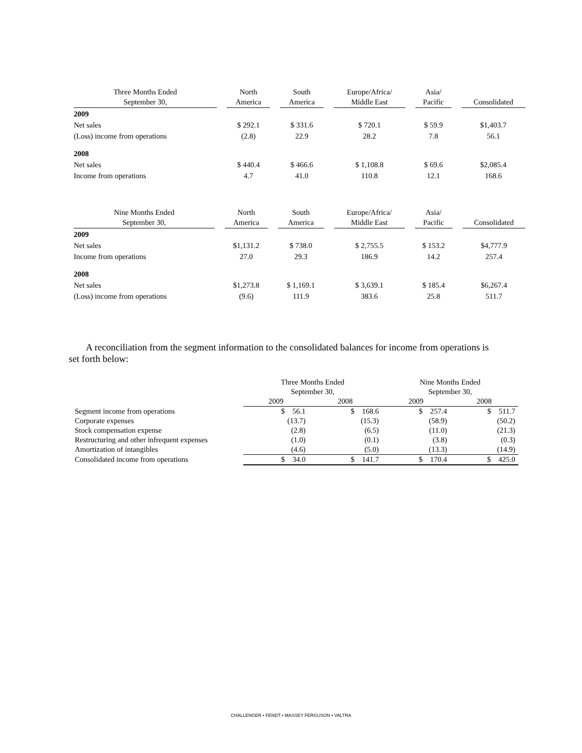| Three Months Ended September 30, | North America | South America | Europe/Africa/ Middle East | Asia/ Pacific | Consolidated |
| --- | --- | --- | --- | --- | --- |
| 2009 | | | | | |
| Net sales | $ 292.1 | $ 331.6 | $ 720.1 | $ 59.9 | $1,403.7 |
| (Loss) income from operations | (2.8) | 22.9 | 28.2 | 7.8 | 56.1 |
| 2008 | | | | | |
| Net sales | $ 440.4 | $ 466.6 | $ 1,108.8 | $ 69.6 | $2,085.4 |
| Income from operations | 4.7 | 41.0 | 110.8 | 12.1 | 168.6 |
| Nine Months Ended September 30, | North America | South America | Europe/Africa/ Middle East | Asia/ Pacific | Consolidated |
| --- | --- | --- | --- | --- | --- |
| 2009 | | | | | |
| Net sales | $1,131.2 | $ 738.0 | $ 2,755.5 | $ 153.2 | $4,777.9 |
| Income from operations | 27.0 | 29.3 | 186.9 | 14.2 | 257.4 |
| 2008 | | | | | |
| Net sales | $1,273.8 | $ 1,169.1 | $ 3,639.1 | $ 185.4 | $6,267.4 |
| (Loss) income from operations | (9.6) | 111.9 | 383.6 | 25.8 | 511.7 |
A reconciliation from the segment information to the consolidated balances for income from operations is set forth below:
| | Three Months Ended September 30, | | Nine Months Ended September 30, | |
| --- | --- | --- | --- | --- |
| | 2009 | 2008 | 2009 | 2008 |
| Segment income from operations | $ 56.1 | $ 168.6 | $ 257.4 | $ 511.7 |
| Corporate expenses | (13.7) | (15.3) | (58.9) | (50.2) |
| Stock compensation expense | (2.8) | (6.5) | (11.0) | (21.3) |
| Restructuring and other infrequent expenses | (1.0) | (0.1) | (3.8) | (0.3) |
| Amortization of intangibles | (4.6) | (5.0) | (13.3) | (14.9) |
| Consolidated income from operations | $ 34.0 | $ 141.7 | $ 170.4 | $ 425.0 |
CHALLENGER • FENDT • MASSEY FERGUSON • VALTRA